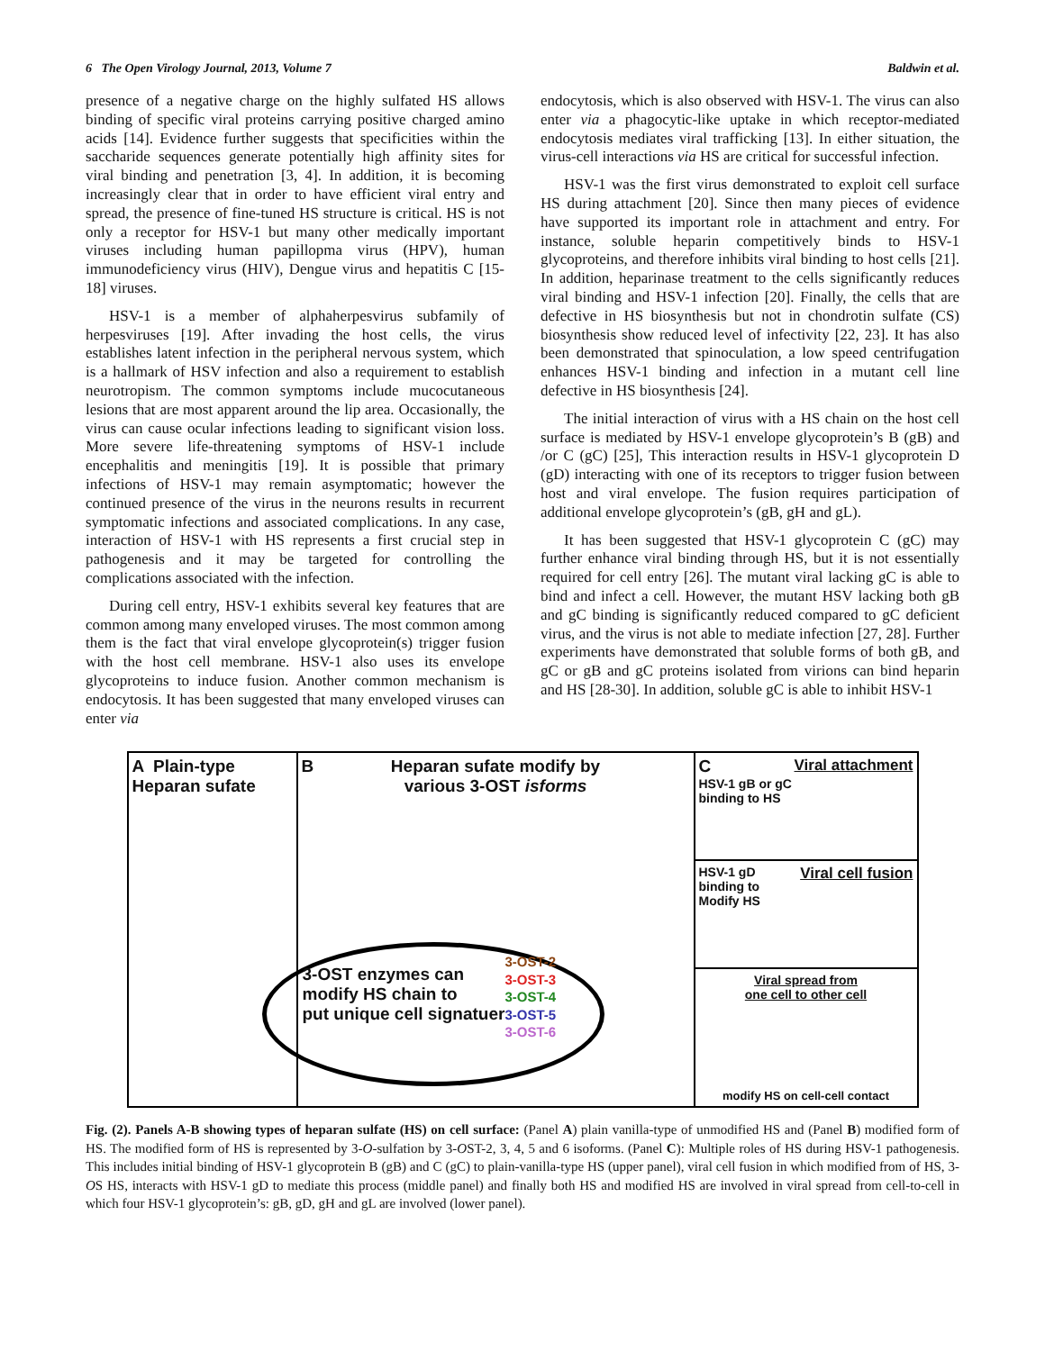6 The Open Virology Journal, 2013, Volume 7 Baldwin et al.
presence of a negative charge on the highly sulfated HS allows binding of specific viral proteins carrying positive charged amino acids [14]. Evidence further suggests that specificities within the saccharide sequences generate potentially high affinity sites for viral binding and penetration [3, 4]. In addition, it is becoming increasingly clear that in order to have efficient viral entry and spread, the presence of fine-tuned HS structure is critical. HS is not only a receptor for HSV-1 but many other medically important viruses including human papillopma virus (HPV), human immunodeficiency virus (HIV), Dengue virus and hepatitis C [15-18] viruses.
HSV-1 is a member of alphaherpesvirus subfamily of herpesviruses [19]. After invading the host cells, the virus establishes latent infection in the peripheral nervous system, which is a hallmark of HSV infection and also a requirement to establish neurotropism. The common symptoms include mucocutaneous lesions that are most apparent around the lip area. Occasionally, the virus can cause ocular infections leading to significant vision loss. More severe life-threatening symptoms of HSV-1 include encephalitis and meningitis [19]. It is possible that primary infections of HSV-1 may remain asymptomatic; however the continued presence of the virus in the neurons results in recurrent symptomatic infections and associated complications. In any case, interaction of HSV-1 with HS represents a first crucial step in pathogenesis and it may be targeted for controlling the complications associated with the infection.
During cell entry, HSV-1 exhibits several key features that are common among many enveloped viruses. The most common among them is the fact that viral envelope glycoprotein(s) trigger fusion with the host cell membrane. HSV-1 also uses its envelope glycoproteins to induce fusion. Another common mechanism is endocytosis. It has been suggested that many enveloped viruses can enter via
endocytosis, which is also observed with HSV-1. The virus can also enter via a phagocytic-like uptake in which receptor-mediated endocytosis mediates viral trafficking [13]. In either situation, the virus-cell interactions via HS are critical for successful infection.
HSV-1 was the first virus demonstrated to exploit cell surface HS during attachment [20]. Since then many pieces of evidence have supported its important role in attachment and entry. For instance, soluble heparin competitively binds to HSV-1 glycoproteins, and therefore inhibits viral binding to host cells [21]. In addition, heparinase treatment to the cells significantly reduces viral binding and HSV-1 infection [20]. Finally, the cells that are defective in HS biosynthesis but not in chondrotin sulfate (CS) biosynthesis show reduced level of infectivity [22, 23]. It has also been demonstrated that spinoculation, a low speed centrifugation enhances HSV-1 binding and infection in a mutant cell line defective in HS biosynthesis [24].
The initial interaction of virus with a HS chain on the host cell surface is mediated by HSV-1 envelope glycoprotein’s B (gB) and /or C (gC) [25], This interaction results in HSV-1 glycoprotein D (gD) interacting with one of its receptors to trigger fusion between host and viral envelope. The fusion requires participation of additional envelope glycoprotein’s (gB, gH and gL).
It has been suggested that HSV-1 glycoprotein C (gC) may further enhance viral binding through HS, but it is not essentially required for cell entry [26]. The mutant viral lacking gC is able to bind and infect a cell. However, the mutant HSV lacking both gB and gC binding is significantly reduced compared to gC deficient virus, and the virus is not able to mediate infection [27, 28]. Further experiments have demonstrated that soluble forms of both gB, and gC or gB and gC proteins isolated from virions can bind heparin and HS [28-30]. In addition, soluble gC is able to inhibit HSV-1
A Plain-type
Heparan sufate
B
Heparan sufate modify by
various 3-OST isforms
3-OST enzymes can
modify HS chain to
put unique cell signatuer
3-OST-2
3-OST-3
3-OST-4
3-OST-5
3-OST-6
C Viral attachment
HSV-1 gB or gC
binding to HS
HSV-1 gD Viral cell fusion
binding to
Modify HS
Viral spread from
one cell to other cell
modify HS on cell-cell contact
Fig. (2). Panels A-B showing types of heparan sulfate (HS) on cell surface: (Panel A) plain vanilla-type of unmodified HS and (Panel B) modified form of HS. The modified form of HS is represented by 3-O-sulfation by 3-OST-2, 3, 4, 5 and 6 isoforms. (Panel C): Multiple roles of HS during HSV-1 pathogenesis. This includes initial binding of HSV-1 glycoprotein B (gB) and C (gC) to plain-vanilla-type HS (upper panel), viral cell fusion in which modified from of HS, 3-OS HS, interacts with HSV-1 gD to mediate this process (middle panel) and finally both HS and modified HS are involved in viral spread from cell-to-cell in which four HSV-1 glycoprotein’s: gB, gD, gH and gL are involved (lower panel).